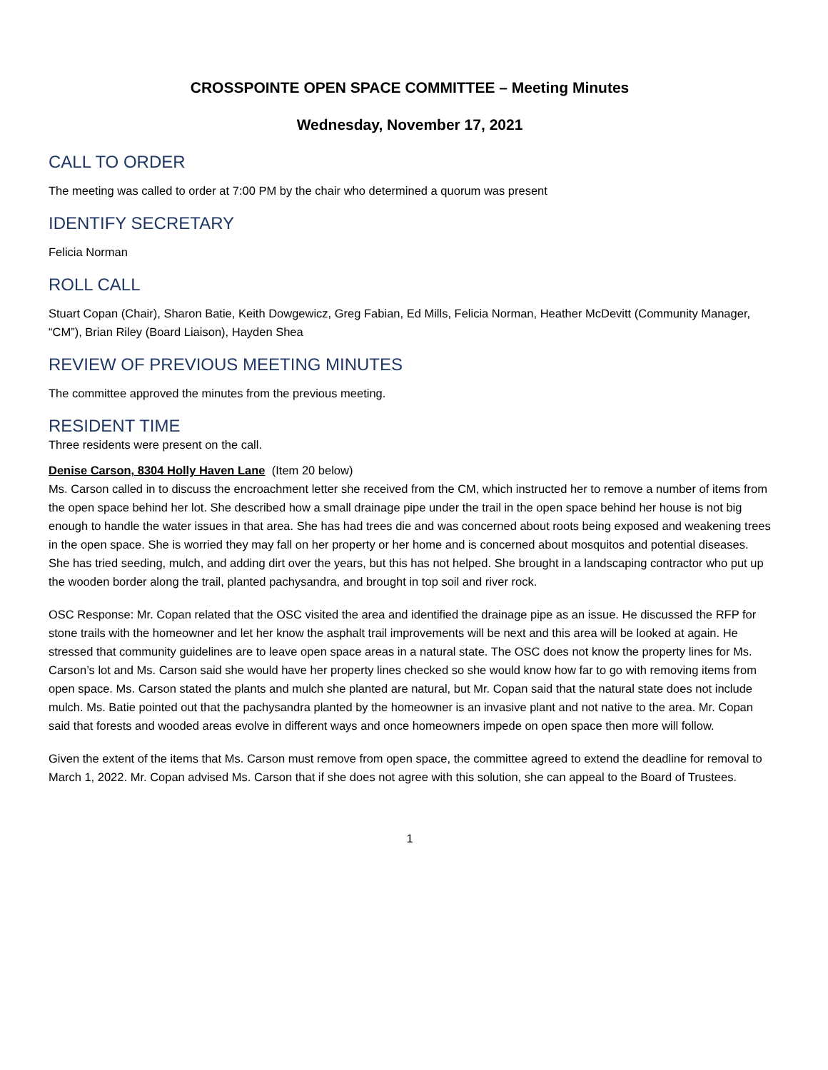CROSSPOINTE OPEN SPACE COMMITTEE – Meeting Minutes
Wednesday, November 17, 2021
CALL TO ORDER
The meeting was called to order at 7:00 PM by the chair who determined a quorum was present
IDENTIFY SECRETARY
Felicia Norman
ROLL CALL
Stuart Copan (Chair), Sharon Batie, Keith Dowgewicz, Greg Fabian, Ed Mills, Felicia Norman, Heather McDevitt (Community Manager, “CM”), Brian Riley (Board Liaison), Hayden Shea
REVIEW OF PREVIOUS MEETING MINUTES
The committee approved the minutes from the previous meeting.
RESIDENT TIME
Three residents were present on the call.
Denise Carson, 8304 Holly Haven Lane (Item 20 below)
Ms. Carson called in to discuss the encroachment letter she received from the CM, which instructed her to remove a number of items from the open space behind her lot. She described how a small drainage pipe under the trail in the open space behind her house is not big enough to handle the water issues in that area. She has had trees die and was concerned about roots being exposed and weakening trees in the open space. She is worried they may fall on her property or her home and is concerned about mosquitos and potential diseases. She has tried seeding, mulch, and adding dirt over the years, but this has not helped. She brought in a landscaping contractor who put up the wooden border along the trail, planted pachysandra, and brought in top soil and river rock.
OSC Response: Mr. Copan related that the OSC visited the area and identified the drainage pipe as an issue. He discussed the RFP for stone trails with the homeowner and let her know the asphalt trail improvements will be next and this area will be looked at again. He stressed that community guidelines are to leave open space areas in a natural state. The OSC does not know the property lines for Ms. Carson’s lot and Ms. Carson said she would have her property lines checked so she would know how far to go with removing items from open space. Ms. Carson stated the plants and mulch she planted are natural, but Mr. Copan said that the natural state does not include mulch. Ms. Batie pointed out that the pachysandra planted by the homeowner is an invasive plant and not native to the area. Mr. Copan said that forests and wooded areas evolve in different ways and once homeowners impede on open space then more will follow.
Given the extent of the items that Ms. Carson must remove from open space, the committee agreed to extend the deadline for removal to March 1, 2022. Mr. Copan advised Ms. Carson that if she does not agree with this solution, she can appeal to the Board of Trustees.
1